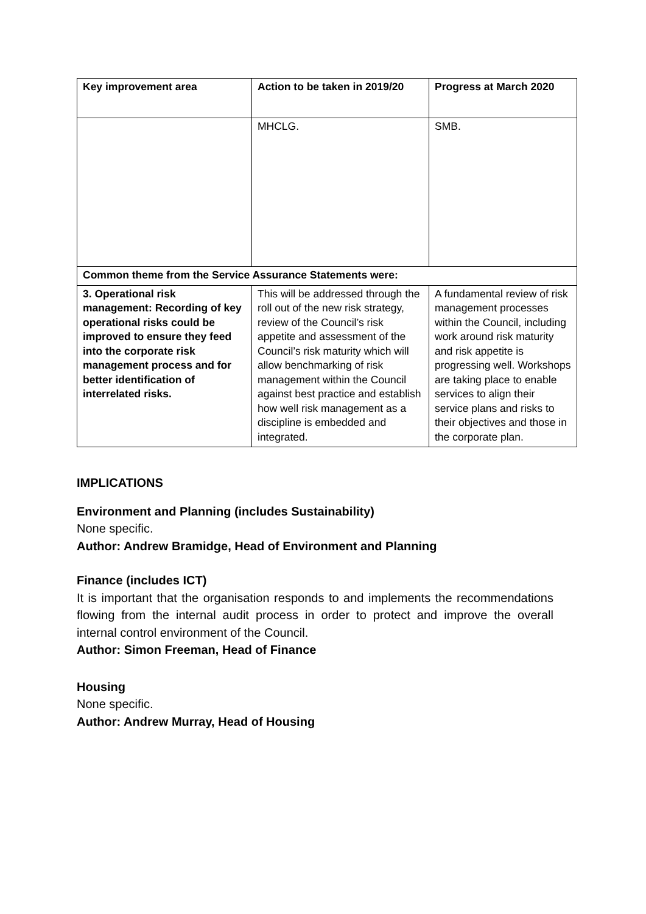| Key improvement area | Action to be taken in 2019/20 | Progress at March 2020 |
| --- | --- | --- |
| | MHCLG. | SMB. |
| Common theme from the Service Assurance Statements were: | | |
| 3. Operational risk management: Recording of key operational risks could be improved to ensure they feed into the corporate risk management process and for better identification of interrelated risks. | This will be addressed through the roll out of the new risk strategy, review of the Council’s risk appetite and assessment of the Council’s risk maturity which will allow benchmarking of risk management within the Council against best practice and establish how well risk management as a discipline is embedded and integrated. | A fundamental review of risk management processes within the Council, including work around risk maturity and risk appetite is progressing well. Workshops are taking place to enable services to align their service plans and risks to their objectives and those in the corporate plan. |
IMPLICATIONS
Environment and Planning (includes Sustainability)
None specific.
Author: Andrew Bramidge, Head of Environment and Planning
Finance (includes ICT)
It is important that the organisation responds to and implements the recommendations flowing from the internal audit process in order to protect and improve the overall internal control environment of the Council.
Author: Simon Freeman, Head of Finance
Housing
None specific.
Author: Andrew Murray, Head of Housing